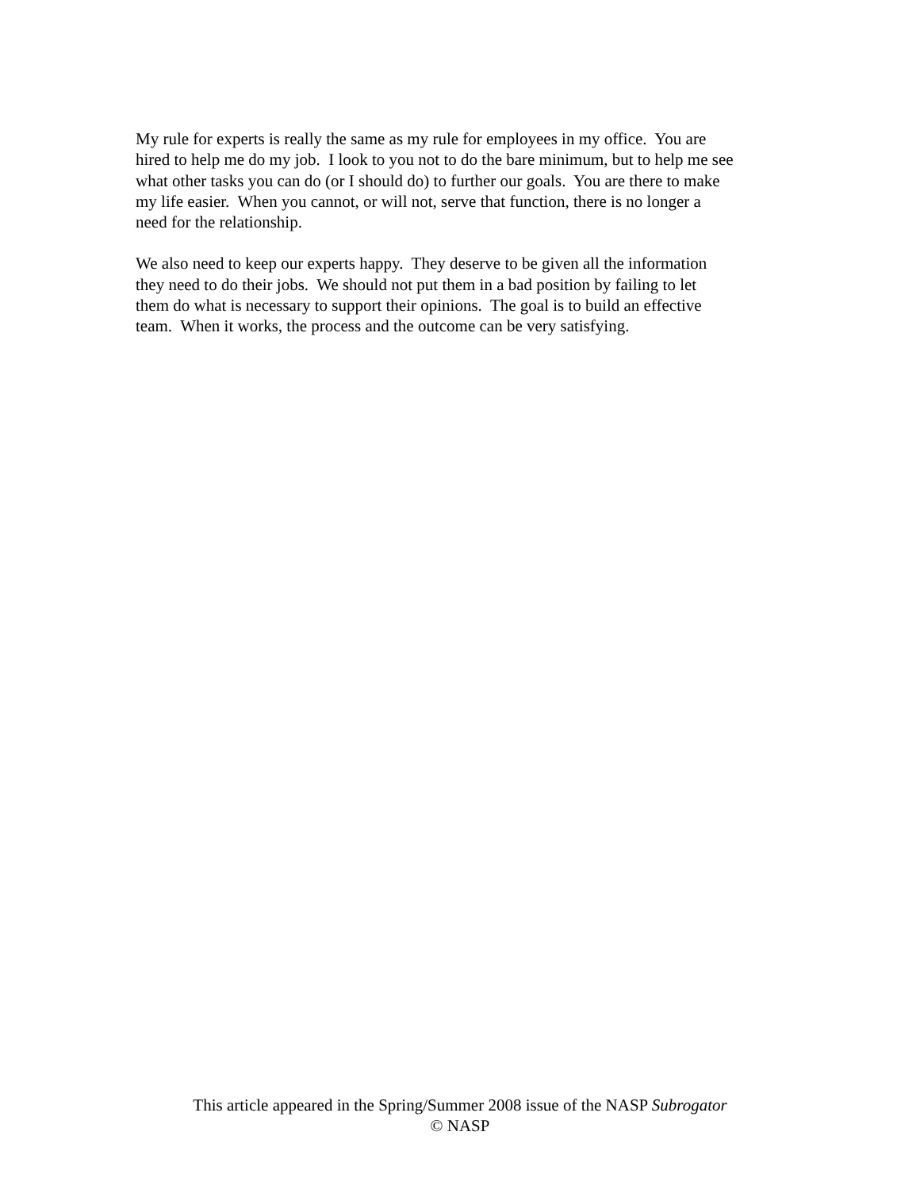My rule for experts is really the same as my rule for employees in my office. You are
hired to help me do my job. I look to you not to do the bare minimum, but to help me see
what other tasks you can do (or I should do) to further our goals. You are there to make
my life easier. When you cannot, or will not, serve that function, there is no longer a
need for the relationship.
We also need to keep our experts happy. They deserve to be given all the information
they need to do their jobs. We should not put them in a bad position by failing to let
them do what is necessary to support their opinions. The goal is to build an effective
team. When it works, the process and the outcome can be very satisfying.
This article appeared in the Spring/Summer 2008 issue of the NASP Subrogator
© NASP